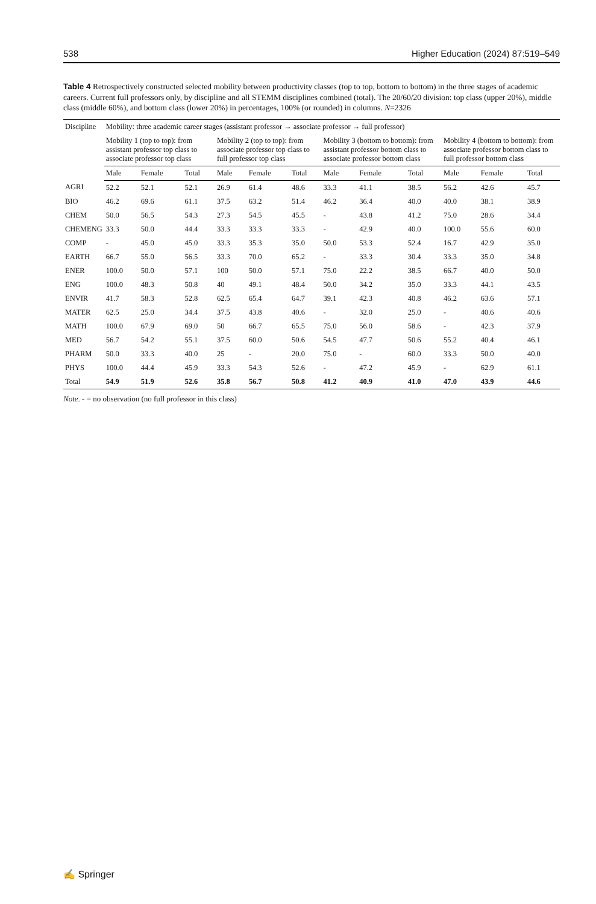538 Higher Education (2024) 87:519–549
Table 4 Retrospectively constructed selected mobility between productivity classes (top to top, bottom to bottom) in the three stages of academic careers. Current full professors only, by discipline and all STEMM disciplines combined (total). The 20/60/20 division: top class (upper 20%), middle class (middle 60%), and bottom class (lower 20%) in percentages, 100% (or rounded) in columns. N=2326
| Discipline | Mobility: three academic career stages (assistant professor → associate professor → full professor) | | | | | | | | | | | |
| --- | --- | --- | --- | --- | --- | --- | --- | --- | --- | --- | --- | --- |
| | Mobility 1 (top to top): from assistant professor top class to associate professor top class | | | Mobility 2 (top to top): from associate professor top class to full professor top class | | | Mobility 3 (bottom to bottom): from assistant professor bottom class to associate professor bottom class | | | Mobility 4 (bottom to bottom): from associate professor bottom class to full professor bottom class | | |
| | Male | Female | Total | Male | Female | Total | Male | Female | Total | Male | Female | Total |
| AGRI | 52.2 | 52.1 | 52.1 | 26.9 | 61.4 | 48.6 | 33.3 | 41.1 | 38.5 | 56.2 | 42.6 | 45.7 |
| BIO | 46.2 | 69.6 | 61.1 | 37.5 | 63.2 | 51.4 | 46.2 | 36.4 | 40.0 | 40.0 | 38.1 | 38.9 |
| CHEM | 50.0 | 56.5 | 54.3 | 27.3 | 54.5 | 45.5 | - | 43.8 | 41.2 | 75.0 | 28.6 | 34.4 |
| CHEMENG | 33.3 | 50.0 | 44.4 | 33.3 | 33.3 | 33.3 | - | 42.9 | 40.0 | 100.0 | 55.6 | 60.0 |
| COMP | - | 45.0 | 45.0 | 33.3 | 35.3 | 35.0 | 50.0 | 53.3 | 52.4 | 16.7 | 42.9 | 35.0 |
| EARTH | 66.7 | 55.0 | 56.5 | 33.3 | 70.0 | 65.2 | - | 33.3 | 30.4 | 33.3 | 35.0 | 34.8 |
| ENER | 100.0 | 50.0 | 57.1 | 100 | 50.0 | 57.1 | 75.0 | 22.2 | 38.5 | 66.7 | 40.0 | 50.0 |
| ENG | 100.0 | 48.3 | 50.8 | 40 | 49.1 | 48.4 | 50.0 | 34.2 | 35.0 | 33.3 | 44.1 | 43.5 |
| ENVIR | 41.7 | 58.3 | 52.8 | 62.5 | 65.4 | 64.7 | 39.1 | 42.3 | 40.8 | 46.2 | 63.6 | 57.1 |
| MATER | 62.5 | 25.0 | 34.4 | 37.5 | 43.8 | 40.6 | - | 32.0 | 25.0 | - | 40.6 | 40.6 |
| MATH | 100.0 | 67.9 | 69.0 | 50 | 66.7 | 65.5 | 75.0 | 56.0 | 58.6 | - | 42.3 | 37.9 |
| MED | 56.7 | 54.2 | 55.1 | 37.5 | 60.0 | 50.6 | 54.5 | 47.7 | 50.6 | 55.2 | 40.4 | 46.1 |
| PHARM | 50.0 | 33.3 | 40.0 | 25 | - | 20.0 | 75.0 | - | 60.0 | 33.3 | 50.0 | 40.0 |
| PHYS | 100.0 | 44.4 | 45.9 | 33.3 | 54.3 | 52.6 | - | 47.2 | 45.9 | - | 62.9 | 61.1 |
| Total | 54.9 | 51.9 | 52.6 | 35.8 | 56.7 | 50.8 | 41.2 | 40.9 | 41.0 | 47.0 | 43.9 | 44.6 |
Note. - = no observation (no full professor in this class)
✍ Springer